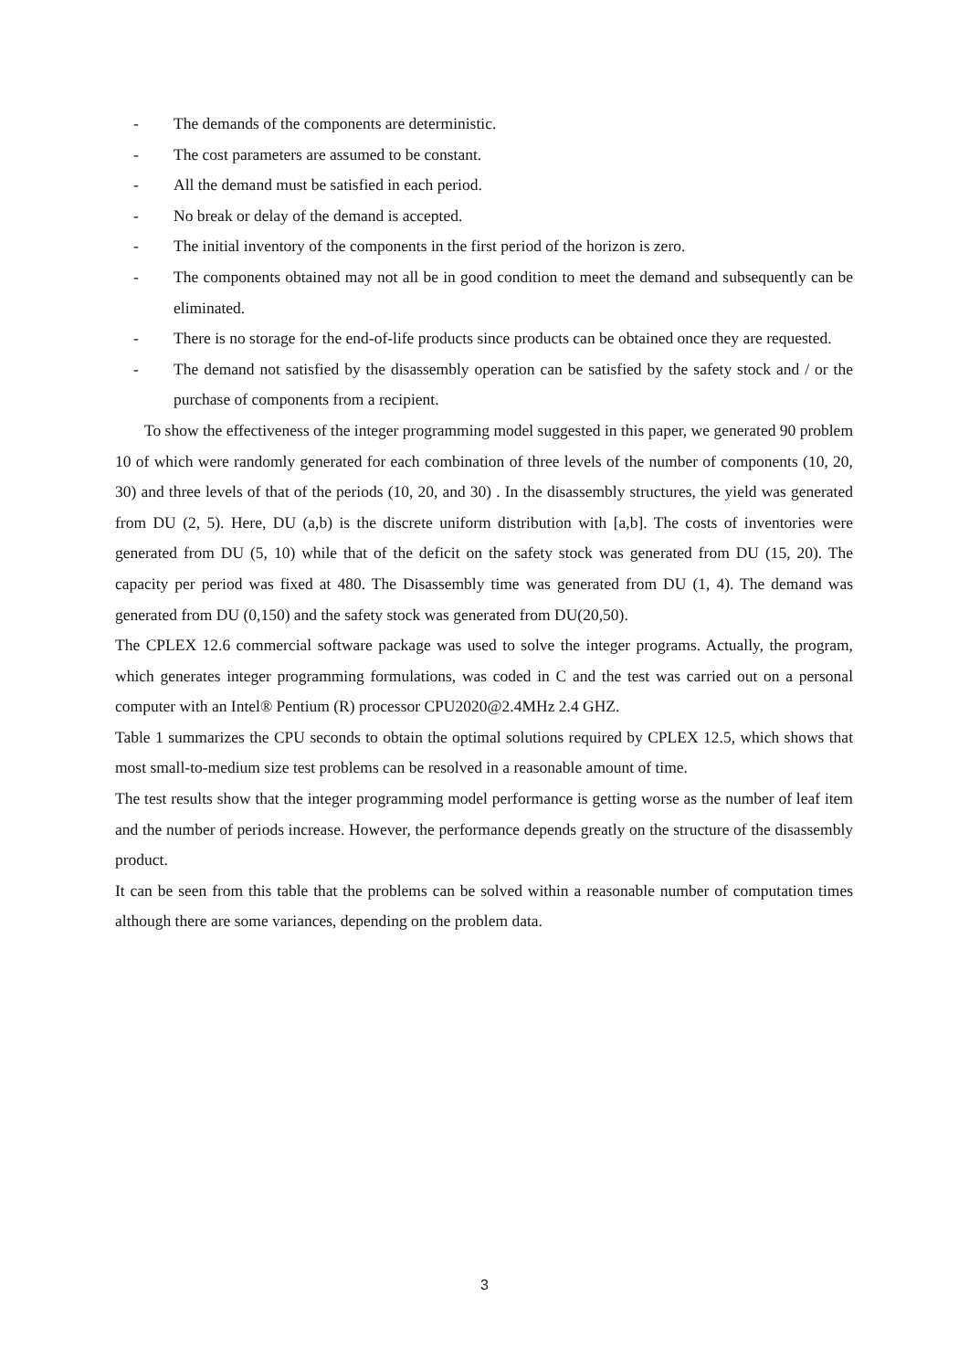- The demands of the components are deterministic.
- The cost parameters are assumed to be constant.
- All the demand must be satisfied in each period.
- No break or delay of the demand is accepted.
- The initial inventory of the components in the first period of the horizon is zero.
- The components obtained may not all be in good condition to meet the demand and subsequently can be eliminated.
- There is no storage for the end-of-life products since products can be obtained once they are requested.
- The demand not satisfied by the disassembly operation can be satisfied by the safety stock and / or the purchase of components from a recipient.
To show the effectiveness of the integer programming model suggested in this paper, we generated 90 problem 10 of which were randomly generated for each combination of three levels of the number of components (10, 20, 30) and three levels of that of the periods (10, 20, and 30) . In the disassembly structures, the yield was generated from DU (2, 5). Here, DU (a,b) is the discrete uniform distribution with [a,b]. The costs of inventories were generated from DU (5, 10) while that of the deficit on the safety stock was generated from DU (15, 20). The capacity per period was fixed at 480. The Disassembly time was generated from DU (1, 4). The demand was generated from DU (0,150) and the safety stock was generated from DU(20,50).
The CPLEX 12.6 commercial software package was used to solve the integer programs. Actually, the program, which generates integer programming formulations, was coded in C and the test was carried out on a personal computer with an Intel® Pentium (R) processor CPU2020@2.4MHz 2.4 GHZ.
Table 1 summarizes the CPU seconds to obtain the optimal solutions required by CPLEX 12.5, which shows that most small-to-medium size test problems can be resolved in a reasonable amount of time.
The test results show that the integer programming model performance is getting worse as the number of leaf item and the number of periods increase. However, the performance depends greatly on the structure of the disassembly product.
It can be seen from this table that the problems can be solved within a reasonable number of computation times although there are some variances, depending on the problem data.
3